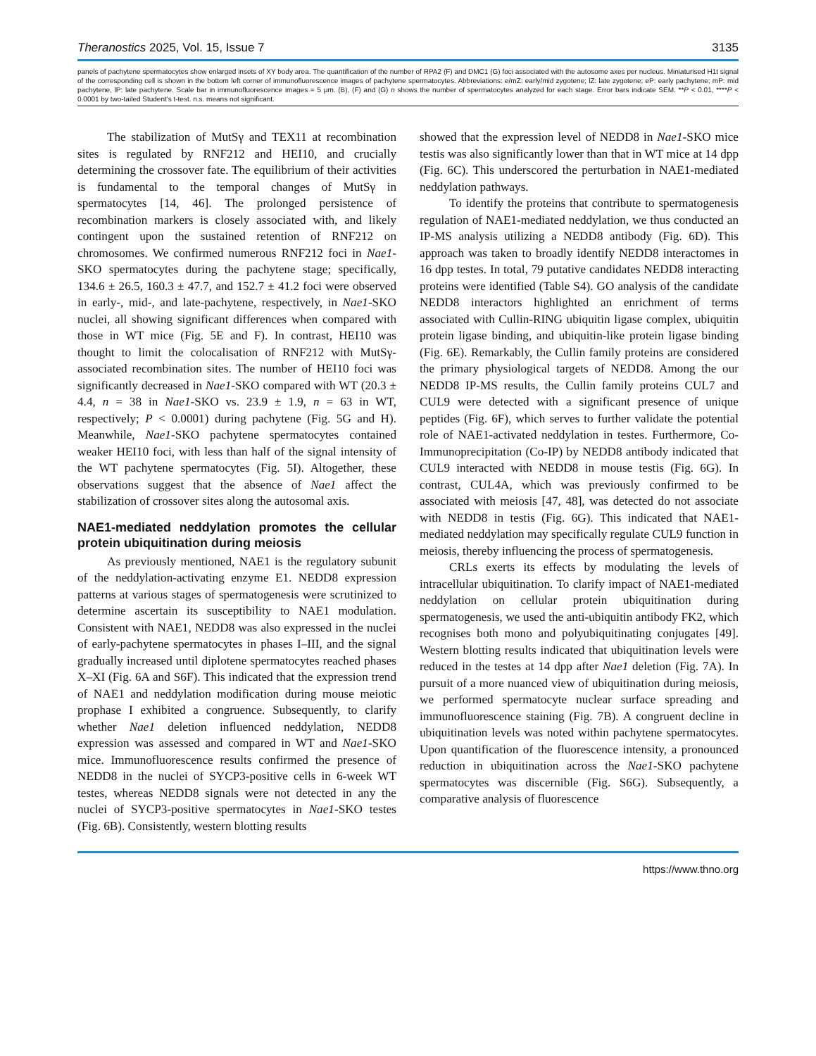Theranostics 2025, Vol. 15, Issue 7 3135
panels of pachytene spermatocytes show enlarged insets of XY body area. The quantification of the number of RPA2 (F) and DMC1 (G) foci associated with the autosome axes per nucleus. Miniaturised H1t signal of the corresponding cell is shown in the bottom left corner of immunofluorescence images of pachytene spermatocytes. Abbreviations: e/mZ: early/mid zygotene; lZ: late zygotene; eP: early pachytene; mP: mid pachytene, lP: late pachytene. Scale bar in immunofluorescence images = 5 µm. (B), (F) and (G) n shows the number of spermatocytes analyzed for each stage. Error bars indicate SEM. **P < 0.01, ****P < 0.0001 by two-tailed Student's t-test. n.s. means not significant.
The stabilization of MutSγ and TEX11 at recombination sites is regulated by RNF212 and HEI10, and crucially determining the crossover fate. The equilibrium of their activities is fundamental to the temporal changes of MutSγ in spermatocytes [14, 46]. The prolonged persistence of recombination markers is closely associated with, and likely contingent upon the sustained retention of RNF212 on chromosomes. We confirmed numerous RNF212 foci in Nae1-SKO spermatocytes during the pachytene stage; specifically, 134.6 ± 26.5, 160.3 ± 47.7, and 152.7 ± 41.2 foci were observed in early-, mid-, and late-pachytene, respectively, in Nae1-SKO nuclei, all showing significant differences when compared with those in WT mice (Fig. 5E and F). In contrast, HEI10 was thought to limit the colocalisation of RNF212 with MutSγ-associated recombination sites. The number of HEI10 foci was significantly decreased in Nae1-SKO compared with WT (20.3 ± 4.4, n = 38 in Nae1-SKO vs. 23.9 ± 1.9, n = 63 in WT, respectively; P < 0.0001) during pachytene (Fig. 5G and H). Meanwhile, Nae1-SKO pachytene spermatocytes contained weaker HEI10 foci, with less than half of the signal intensity of the WT pachytene spermatocytes (Fig. 5I). Altogether, these observations suggest that the absence of Nae1 affect the stabilization of crossover sites along the autosomal axis.
NAE1-mediated neddylation promotes the cellular protein ubiquitination during meiosis
As previously mentioned, NAE1 is the regulatory subunit of the neddylation-activating enzyme E1. NEDD8 expression patterns at various stages of spermatogenesis were scrutinized to determine ascertain its susceptibility to NAE1 modulation. Consistent with NAE1, NEDD8 was also expressed in the nuclei of early-pachytene spermatocytes in phases I–III, and the signal gradually increased until diplotene spermatocytes reached phases X–XI (Fig. 6A and S6F). This indicated that the expression trend of NAE1 and neddylation modification during mouse meiotic prophase I exhibited a congruence. Subsequently, to clarify whether Nae1 deletion influenced neddylation, NEDD8 expression was assessed and compared in WT and Nae1-SKO mice. Immunofluorescence results confirmed the presence of NEDD8 in the nuclei of SYCP3-positive cells in 6-week WT testes, whereas NEDD8 signals were not detected in any the nuclei of SYCP3-positive spermatocytes in Nae1-SKO testes (Fig. 6B). Consistently, western blotting results
showed that the expression level of NEDD8 in Nae1-SKO mice testis was also significantly lower than that in WT mice at 14 dpp (Fig. 6C). This underscored the perturbation in NAE1-mediated neddylation pathways.
To identify the proteins that contribute to spermatogenesis regulation of NAE1-mediated neddylation, we thus conducted an IP-MS analysis utilizing a NEDD8 antibody (Fig. 6D). This approach was taken to broadly identify NEDD8 interactomes in 16 dpp testes. In total, 79 putative candidates NEDD8 interacting proteins were identified (Table S4). GO analysis of the candidate NEDD8 interactors highlighted an enrichment of terms associated with Cullin-RING ubiquitin ligase complex, ubiquitin protein ligase binding, and ubiquitin-like protein ligase binding (Fig. 6E). Remarkably, the Cullin family proteins are considered the primary physiological targets of NEDD8. Among the our NEDD8 IP-MS results, the Cullin family proteins CUL7 and CUL9 were detected with a significant presence of unique peptides (Fig. 6F), which serves to further validate the potential role of NAE1-activated neddylation in testes. Furthermore, Co-Immunoprecipitation (Co-IP) by NEDD8 antibody indicated that CUL9 interacted with NEDD8 in mouse testis (Fig. 6G). In contrast, CUL4A, which was previously confirmed to be associated with meiosis [47, 48], was detected do not associate with NEDD8 in testis (Fig. 6G). This indicated that NAE1-mediated neddylation may specifically regulate CUL9 function in meiosis, thereby influencing the process of spermatogenesis.
CRLs exerts its effects by modulating the levels of intracellular ubiquitination. To clarify impact of NAE1-mediated neddylation on cellular protein ubiquitination during spermatogenesis, we used the anti-ubiquitin antibody FK2, which recognises both mono and polyubiquitinating conjugates [49]. Western blotting results indicated that ubiquitination levels were reduced in the testes at 14 dpp after Nae1 deletion (Fig. 7A). In pursuit of a more nuanced view of ubiquitination during meiosis, we performed spermatocyte nuclear surface spreading and immunofluorescence staining (Fig. 7B). A congruent decline in ubiquitination levels was noted within pachytene spermatocytes. Upon quantification of the fluorescence intensity, a pronounced reduction in ubiquitination across the Nae1-SKO pachytene spermatocytes was discernible (Fig. S6G). Subsequently, a comparative analysis of fluorescence
https://www.thno.org